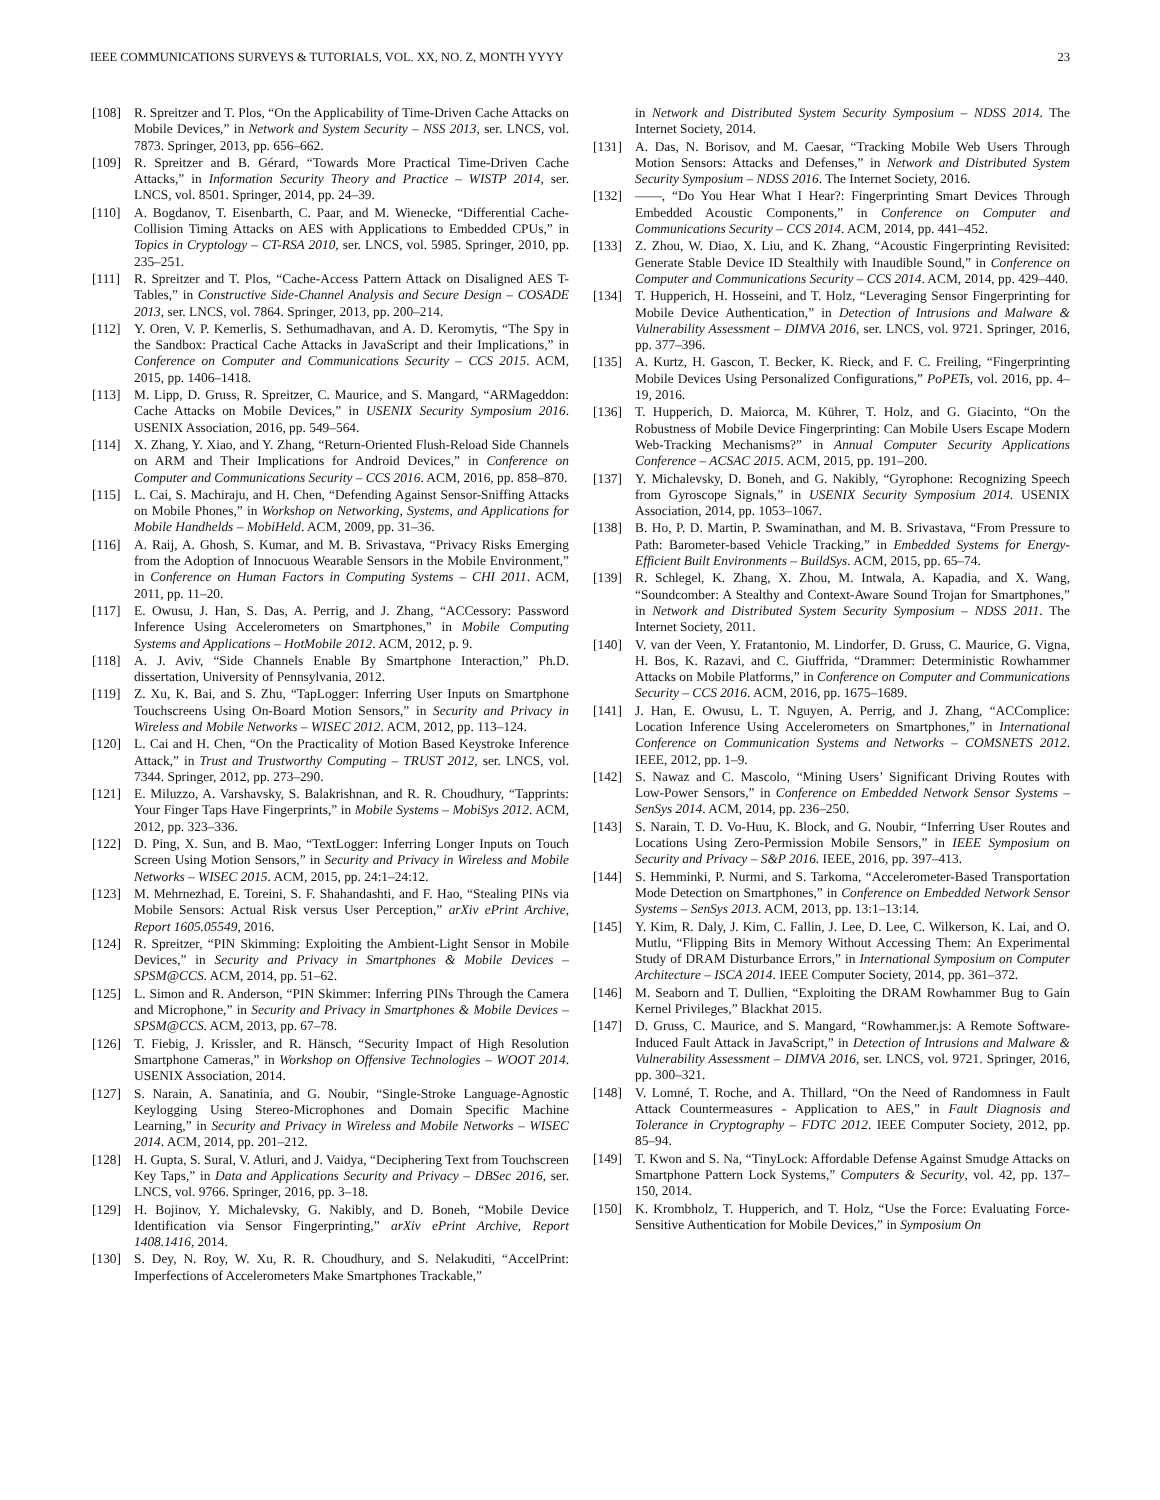IEEE COMMUNICATIONS SURVEYS & TUTORIALS, VOL. XX, NO. Z, MONTH YYYY 23
[108] R. Spreitzer and T. Plos, “On the Applicability of Time-Driven Cache Attacks on Mobile Devices,” in Network and System Security – NSS 2013, ser. LNCS, vol. 7873. Springer, 2013, pp. 656–662.
[109] R. Spreitzer and B. Gérard, “Towards More Practical Time-Driven Cache Attacks,” in Information Security Theory and Practice – WISTP 2014, ser. LNCS, vol. 8501. Springer, 2014, pp. 24–39.
[110] A. Bogdanov, T. Eisenbarth, C. Paar, and M. Wienecke, “Differential Cache-Collision Timing Attacks on AES with Applications to Embedded CPUs,” in Topics in Cryptology – CT-RSA 2010, ser. LNCS, vol. 5985. Springer, 2010, pp. 235–251.
[111] R. Spreitzer and T. Plos, “Cache-Access Pattern Attack on Disaligned AES T-Tables,” in Constructive Side-Channel Analysis and Secure Design – COSADE 2013, ser. LNCS, vol. 7864. Springer, 2013, pp. 200–214.
[112] Y. Oren, V. P. Kemerlis, S. Sethumadhavan, and A. D. Keromytis, “The Spy in the Sandbox: Practical Cache Attacks in JavaScript and their Implications,” in Conference on Computer and Communications Security – CCS 2015. ACM, 2015, pp. 1406–1418.
[113] M. Lipp, D. Gruss, R. Spreitzer, C. Maurice, and S. Mangard, “ARMageddon: Cache Attacks on Mobile Devices,” in USENIX Security Symposium 2016. USENIX Association, 2016, pp. 549–564.
[114] X. Zhang, Y. Xiao, and Y. Zhang, “Return-Oriented Flush-Reload Side Channels on ARM and Their Implications for Android Devices,” in Conference on Computer and Communications Security – CCS 2016. ACM, 2016, pp. 858–870.
[115] L. Cai, S. Machiraju, and H. Chen, “Defending Against Sensor-Sniffing Attacks on Mobile Phones,” in Workshop on Networking, Systems, and Applications for Mobile Handhelds – MobiHeld. ACM, 2009, pp. 31–36.
[116] A. Raij, A. Ghosh, S. Kumar, and M. B. Srivastava, “Privacy Risks Emerging from the Adoption of Innocuous Wearable Sensors in the Mobile Environment,” in Conference on Human Factors in Computing Systems – CHI 2011. ACM, 2011, pp. 11–20.
[117] E. Owusu, J. Han, S. Das, A. Perrig, and J. Zhang, “ACCessory: Password Inference Using Accelerometers on Smartphones,” in Mobile Computing Systems and Applications – HotMobile 2012. ACM, 2012, p. 9.
[118] A. J. Aviv, “Side Channels Enable By Smartphone Interaction,” Ph.D. dissertation, University of Pennsylvania, 2012.
[119] Z. Xu, K. Bai, and S. Zhu, “TapLogger: Inferring User Inputs on Smartphone Touchscreens Using On-Board Motion Sensors,” in Security and Privacy in Wireless and Mobile Networks – WISEC 2012. ACM, 2012, pp. 113–124.
[120] L. Cai and H. Chen, “On the Practicality of Motion Based Keystroke Inference Attack,” in Trust and Trustworthy Computing – TRUST 2012, ser. LNCS, vol. 7344. Springer, 2012, pp. 273–290.
[121] E. Miluzzo, A. Varshavsky, S. Balakrishnan, and R. R. Choudhury, “Tapprints: Your Finger Taps Have Fingerprints,” in Mobile Systems – MobiSys 2012. ACM, 2012, pp. 323–336.
[122] D. Ping, X. Sun, and B. Mao, “TextLogger: Inferring Longer Inputs on Touch Screen Using Motion Sensors,” in Security and Privacy in Wireless and Mobile Networks – WISEC 2015. ACM, 2015, pp. 24:1–24:12.
[123] M. Mehrnezhad, E. Toreini, S. F. Shahandashti, and F. Hao, “Stealing PINs via Mobile Sensors: Actual Risk versus User Perception,” arXiv ePrint Archive, Report 1605.05549, 2016.
[124] R. Spreitzer, “PIN Skimming: Exploiting the Ambient-Light Sensor in Mobile Devices,” in Security and Privacy in Smartphones & Mobile Devices – SPSM@CCS. ACM, 2014, pp. 51–62.
[125] L. Simon and R. Anderson, “PIN Skimmer: Inferring PINs Through the Camera and Microphone,” in Security and Privacy in Smartphones & Mobile Devices – SPSM@CCS. ACM, 2013, pp. 67–78.
[126] T. Fiebig, J. Krissler, and R. Hänsch, “Security Impact of High Resolution Smartphone Cameras,” in Workshop on Offensive Technologies – WOOT 2014. USENIX Association, 2014.
[127] S. Narain, A. Sanatinia, and G. Noubir, “Single-Stroke Language-Agnostic Keylogging Using Stereo-Microphones and Domain Specific Machine Learning,” in Security and Privacy in Wireless and Mobile Networks – WISEC 2014. ACM, 2014, pp. 201–212.
[128] H. Gupta, S. Sural, V. Atluri, and J. Vaidya, “Deciphering Text from Touchscreen Key Taps,” in Data and Applications Security and Privacy – DBSec 2016, ser. LNCS, vol. 9766. Springer, 2016, pp. 3–18.
[129] H. Bojinov, Y. Michalevsky, G. Nakibly, and D. Boneh, “Mobile Device Identification via Sensor Fingerprinting,” arXiv ePrint Archive, Report 1408.1416, 2014.
[130] S. Dey, N. Roy, W. Xu, R. R. Choudhury, and S. Nelakuditi, “AccelPrint: Imperfections of Accelerometers Make Smartphones Trackable,”
in Network and Distributed System Security Symposium – NDSS 2014. The Internet Society, 2014.
[131] A. Das, N. Borisov, and M. Caesar, “Tracking Mobile Web Users Through Motion Sensors: Attacks and Defenses,” in Network and Distributed System Security Symposium – NDSS 2016. The Internet Society, 2016.
[132] ——, “Do You Hear What I Hear?: Fingerprinting Smart Devices Through Embedded Acoustic Components,” in Conference on Computer and Communications Security – CCS 2014. ACM, 2014, pp. 441–452.
[133] Z. Zhou, W. Diao, X. Liu, and K. Zhang, “Acoustic Fingerprinting Revisited: Generate Stable Device ID Stealthily with Inaudible Sound,” in Conference on Computer and Communications Security – CCS 2014. ACM, 2014, pp. 429–440.
[134] T. Hupperich, H. Hosseini, and T. Holz, “Leveraging Sensor Fingerprinting for Mobile Device Authentication,” in Detection of Intrusions and Malware & Vulnerability Assessment – DIMVA 2016, ser. LNCS, vol. 9721. Springer, 2016, pp. 377–396.
[135] A. Kurtz, H. Gascon, T. Becker, K. Rieck, and F. C. Freiling, “Fingerprinting Mobile Devices Using Personalized Configurations,” PoPETs, vol. 2016, pp. 4–19, 2016.
[136] T. Hupperich, D. Maiorca, M. Kührer, T. Holz, and G. Giacinto, “On the Robustness of Mobile Device Fingerprinting: Can Mobile Users Escape Modern Web-Tracking Mechanisms?” in Annual Computer Security Applications Conference – ACSAC 2015. ACM, 2015, pp. 191–200.
[137] Y. Michalevsky, D. Boneh, and G. Nakibly, “Gyrophone: Recognizing Speech from Gyroscope Signals,” in USENIX Security Symposium 2014. USENIX Association, 2014, pp. 1053–1067.
[138] B. Ho, P. D. Martin, P. Swaminathan, and M. B. Srivastava, “From Pressure to Path: Barometer-based Vehicle Tracking,” in Embedded Systems for Energy-Efficient Built Environments – BuildSys. ACM, 2015, pp. 65–74.
[139] R. Schlegel, K. Zhang, X. Zhou, M. Intwala, A. Kapadia, and X. Wang, “Soundcomber: A Stealthy and Context-Aware Sound Trojan for Smartphones,” in Network and Distributed System Security Symposium – NDSS 2011. The Internet Society, 2011.
[140] V. van der Veen, Y. Fratantonio, M. Lindorfer, D. Gruss, C. Maurice, G. Vigna, H. Bos, K. Razavi, and C. Giuffrida, “Drammer: Deterministic Rowhammer Attacks on Mobile Platforms,” in Conference on Computer and Communications Security – CCS 2016. ACM, 2016, pp. 1675–1689.
[141] J. Han, E. Owusu, L. T. Nguyen, A. Perrig, and J. Zhang, “ACComplice: Location Inference Using Accelerometers on Smartphones,” in International Conference on Communication Systems and Networks – COMSNETS 2012. IEEE, 2012, pp. 1–9.
[142] S. Nawaz and C. Mascolo, “Mining Users’ Significant Driving Routes with Low-Power Sensors,” in Conference on Embedded Network Sensor Systems – SenSys 2014. ACM, 2014, pp. 236–250.
[143] S. Narain, T. D. Vo-Huu, K. Block, and G. Noubir, “Inferring User Routes and Locations Using Zero-Permission Mobile Sensors,” in IEEE Symposium on Security and Privacy – S&P 2016. IEEE, 2016, pp. 397–413.
[144] S. Hemminki, P. Nurmi, and S. Tarkoma, “Accelerometer-Based Transportation Mode Detection on Smartphones,” in Conference on Embedded Network Sensor Systems – SenSys 2013. ACM, 2013, pp. 13:1–13:14.
[145] Y. Kim, R. Daly, J. Kim, C. Fallin, J. Lee, D. Lee, C. Wilkerson, K. Lai, and O. Mutlu, “Flipping Bits in Memory Without Accessing Them: An Experimental Study of DRAM Disturbance Errors,” in International Symposium on Computer Architecture – ISCA 2014. IEEE Computer Society, 2014, pp. 361–372.
[146] M. Seaborn and T. Dullien, “Exploiting the DRAM Rowhammer Bug to Gain Kernel Privileges,” Blackhat 2015.
[147] D. Gruss, C. Maurice, and S. Mangard, “Rowhammer.js: A Remote Software-Induced Fault Attack in JavaScript,” in Detection of Intrusions and Malware & Vulnerability Assessment – DIMVA 2016, ser. LNCS, vol. 9721. Springer, 2016, pp. 300–321.
[148] V. Lomné, T. Roche, and A. Thillard, “On the Need of Randomness in Fault Attack Countermeasures - Application to AES,” in Fault Diagnosis and Tolerance in Cryptography – FDTC 2012. IEEE Computer Society, 2012, pp. 85–94.
[149] T. Kwon and S. Na, “TinyLock: Affordable Defense Against Smudge Attacks on Smartphone Pattern Lock Systems,” Computers & Security, vol. 42, pp. 137–150, 2014.
[150] K. Krombholz, T. Hupperich, and T. Holz, “Use the Force: Evaluating Force-Sensitive Authentication for Mobile Devices,” in Symposium On